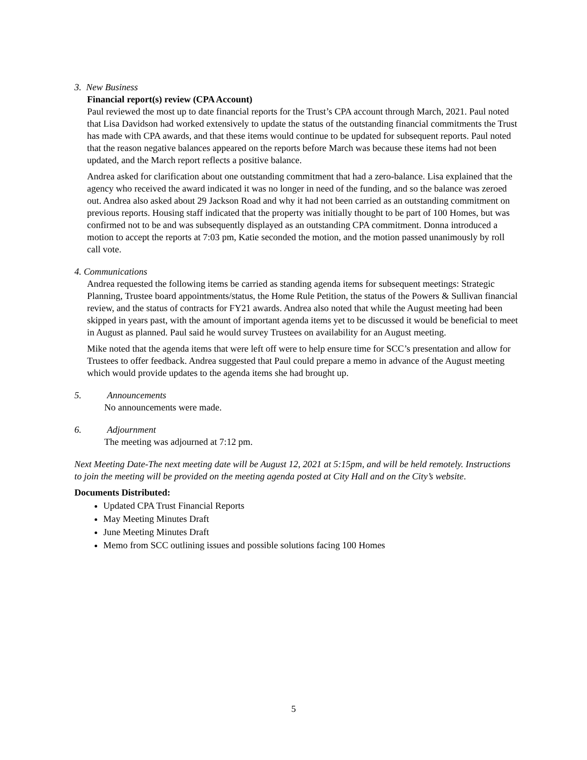3. New Business
Financial report(s) review (CPA Account)
Paul reviewed the most up to date financial reports for the Trust’s CPA account through March, 2021. Paul noted that Lisa Davidson had worked extensively to update the status of the outstanding financial commitments the Trust has made with CPA awards, and that these items would continue to be updated for subsequent reports. Paul noted that the reason negative balances appeared on the reports before March was because these items had not been updated, and the March report reflects a positive balance.
Andrea asked for clarification about one outstanding commitment that had a zero-balance. Lisa explained that the agency who received the award indicated it was no longer in need of the funding, and so the balance was zeroed out. Andrea also asked about 29 Jackson Road and why it had not been carried as an outstanding commitment on previous reports. Housing staff indicated that the property was initially thought to be part of 100 Homes, but was confirmed not to be and was subsequently displayed as an outstanding CPA commitment. Donna introduced a motion to accept the reports at 7:03 pm, Katie seconded the motion, and the motion passed unanimously by roll call vote.
4. Communications
Andrea requested the following items be carried as standing agenda items for subsequent meetings: Strategic Planning, Trustee board appointments/status, the Home Rule Petition, the status of the Powers & Sullivan financial review, and the status of contracts for FY21 awards. Andrea also noted that while the August meeting had been skipped in years past, with the amount of important agenda items yet to be discussed it would be beneficial to meet in August as planned. Paul said he would survey Trustees on availability for an August meeting.
Mike noted that the agenda items that were left off were to help ensure time for SCC’s presentation and allow for Trustees to offer feedback. Andrea suggested that Paul could prepare a memo in advance of the August meeting which would provide updates to the agenda items she had brought up.
5. Announcements
No announcements were made.
6. Adjournment
The meeting was adjourned at 7:12 pm.
Next Meeting Date-The next meeting date will be August 12, 2021 at 5:15pm, and will be held remotely. Instructions to join the meeting will be provided on the meeting agenda posted at City Hall and on the City’s website.
Documents Distributed:
Updated CPA Trust Financial Reports
May Meeting Minutes Draft
June Meeting Minutes Draft
Memo from SCC outlining issues and possible solutions facing 100 Homes
5